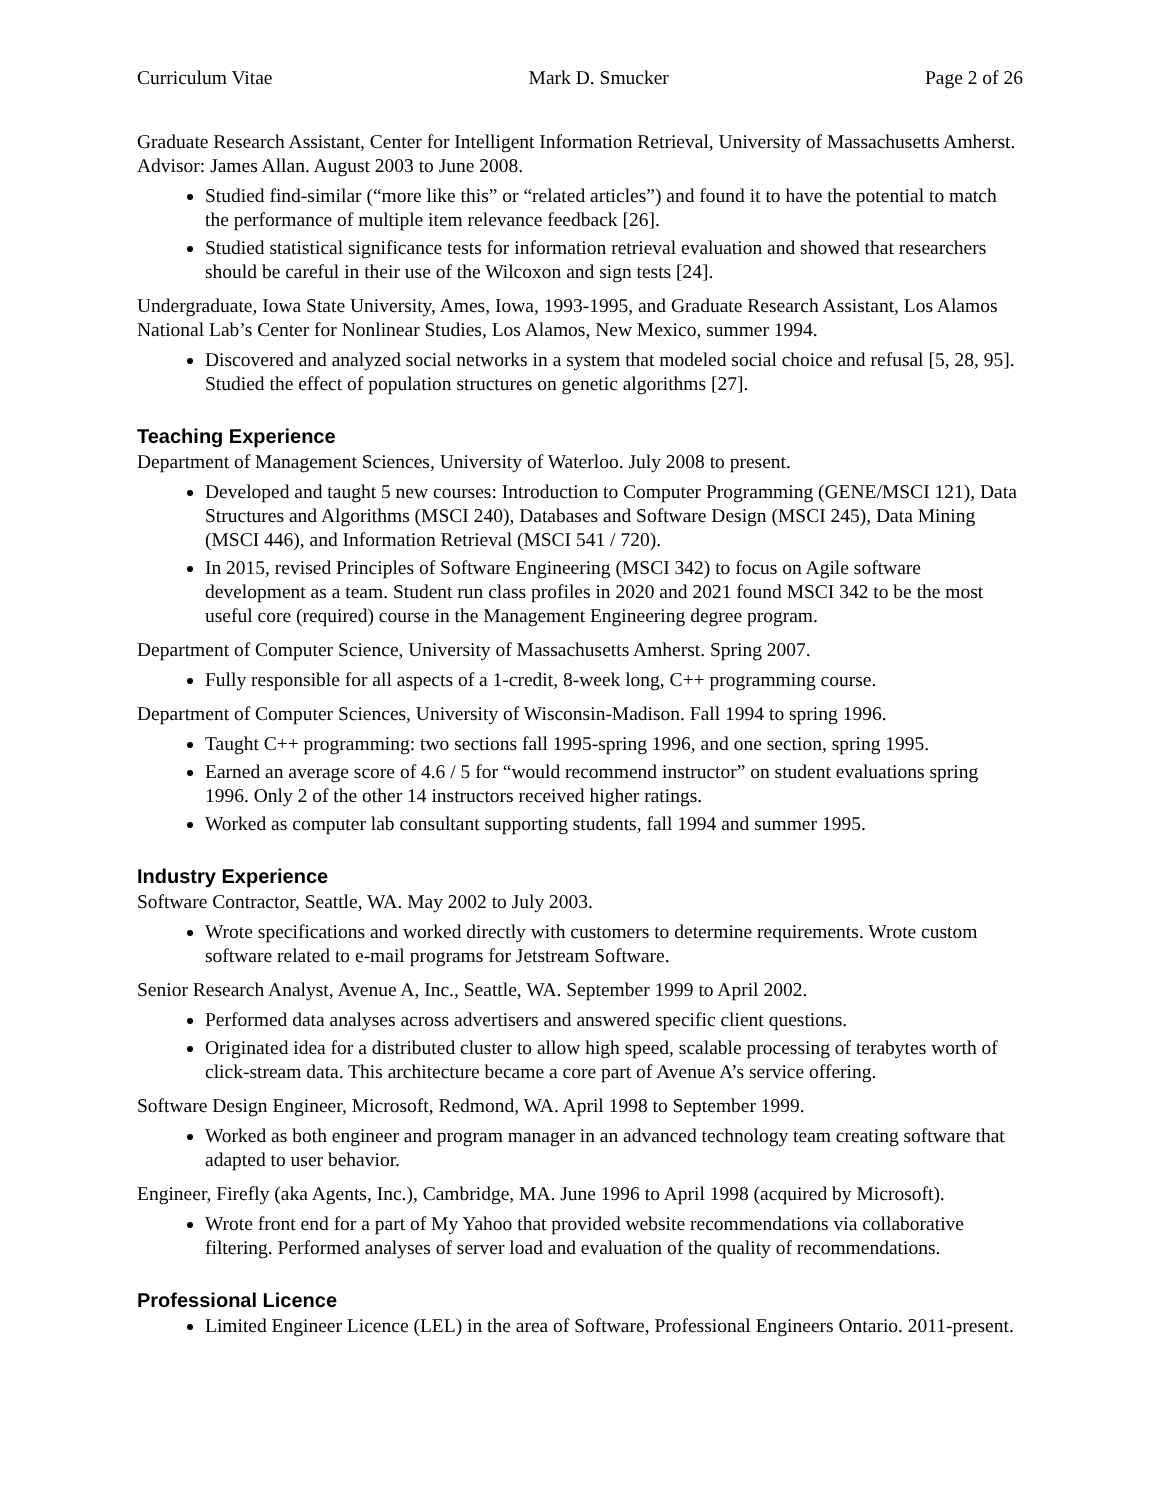Curriculum Vitae Mark D. Smucker Page 2 of 26
Graduate Research Assistant, Center for Intelligent Information Retrieval, University of Massachusetts Amherst. Advisor: James Allan. August 2003 to June 2008.
Studied find-similar (“more like this” or “related articles”) and found it to have the potential to match the performance of multiple item relevance feedback [26].
Studied statistical significance tests for information retrieval evaluation and showed that researchers should be careful in their use of the Wilcoxon and sign tests [24].
Undergraduate, Iowa State University, Ames, Iowa, 1993-1995, and Graduate Research Assistant, Los Alamos National Lab’s Center for Nonlinear Studies, Los Alamos, New Mexico, summer 1994.
Discovered and analyzed social networks in a system that modeled social choice and refusal [5, 28, 95]. Studied the effect of population structures on genetic algorithms [27].
Teaching Experience
Department of Management Sciences, University of Waterloo. July 2008 to present.
Developed and taught 5 new courses: Introduction to Computer Programming (GENE/MSCI 121), Data Structures and Algorithms (MSCI 240), Databases and Software Design (MSCI 245), Data Mining (MSCI 446), and Information Retrieval (MSCI 541 / 720).
In 2015, revised Principles of Software Engineering (MSCI 342) to focus on Agile software development as a team. Student run class profiles in 2020 and 2021 found MSCI 342 to be the most useful core (required) course in the Management Engineering degree program.
Department of Computer Science, University of Massachusetts Amherst. Spring 2007.
Fully responsible for all aspects of a 1-credit, 8-week long, C++ programming course.
Department of Computer Sciences, University of Wisconsin-Madison. Fall 1994 to spring 1996.
Taught C++ programming: two sections fall 1995-spring 1996, and one section, spring 1995.
Earned an average score of 4.6 / 5 for “would recommend instructor” on student evaluations spring 1996. Only 2 of the other 14 instructors received higher ratings.
Worked as computer lab consultant supporting students, fall 1994 and summer 1995.
Industry Experience
Software Contractor, Seattle, WA. May 2002 to July 2003.
Wrote specifications and worked directly with customers to determine requirements. Wrote custom software related to e-mail programs for Jetstream Software.
Senior Research Analyst, Avenue A, Inc., Seattle, WA. September 1999 to April 2002.
Performed data analyses across advertisers and answered specific client questions.
Originated idea for a distributed cluster to allow high speed, scalable processing of terabytes worth of click-stream data. This architecture became a core part of Avenue A’s service offering.
Software Design Engineer, Microsoft, Redmond, WA. April 1998 to September 1999.
Worked as both engineer and program manager in an advanced technology team creating software that adapted to user behavior.
Engineer, Firefly (aka Agents, Inc.), Cambridge, MA. June 1996 to April 1998 (acquired by Microsoft).
Wrote front end for a part of My Yahoo that provided website recommendations via collaborative filtering. Performed analyses of server load and evaluation of the quality of recommendations.
Professional Licence
Limited Engineer Licence (LEL) in the area of Software, Professional Engineers Ontario. 2011-present.